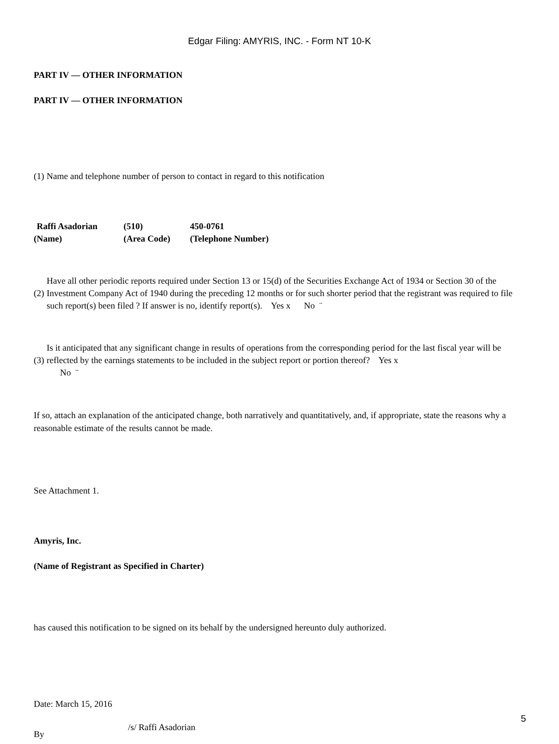Edgar Filing: AMYRIS, INC. - Form NT 10-K
PART IV — OTHER INFORMATION
PART IV — OTHER INFORMATION
| (1) | Name and telephone number of person to contact in regard to this notification |
| Raffi Asadorian | (510) | 450-0761 |
| (Name) | (Area Code) | (Telephone Number) |
| (2) | Have all other periodic reports required under Section 13 or 15(d) of the Securities Exchange Act of 1934 or Section 30 of the Investment Company Act of 1940 during the preceding 12 months or for such shorter period that the registrant was required to file such report(s) been filed ? If answer is no, identify report(s). Yes x No ¨ |
| (3) | Is it anticipated that any significant change in results of operations from the corresponding period for the last fiscal year will be reflected by the earnings statements to be included in the subject report or portion thereof? Yes x No ¨ |
If so, attach an explanation of the anticipated change, both narratively and quantitatively, and, if appropriate, state the reasons why a reasonable estimate of the results cannot be made.
See Attachment 1.
Amyris, Inc.
(Name of Registrant as Specified in Charter)
has caused this notification to be signed on its behalf by the undersigned hereunto duly authorized.
Date: March 15, 2016
| By | /s/ Raffi Asadorian |
5